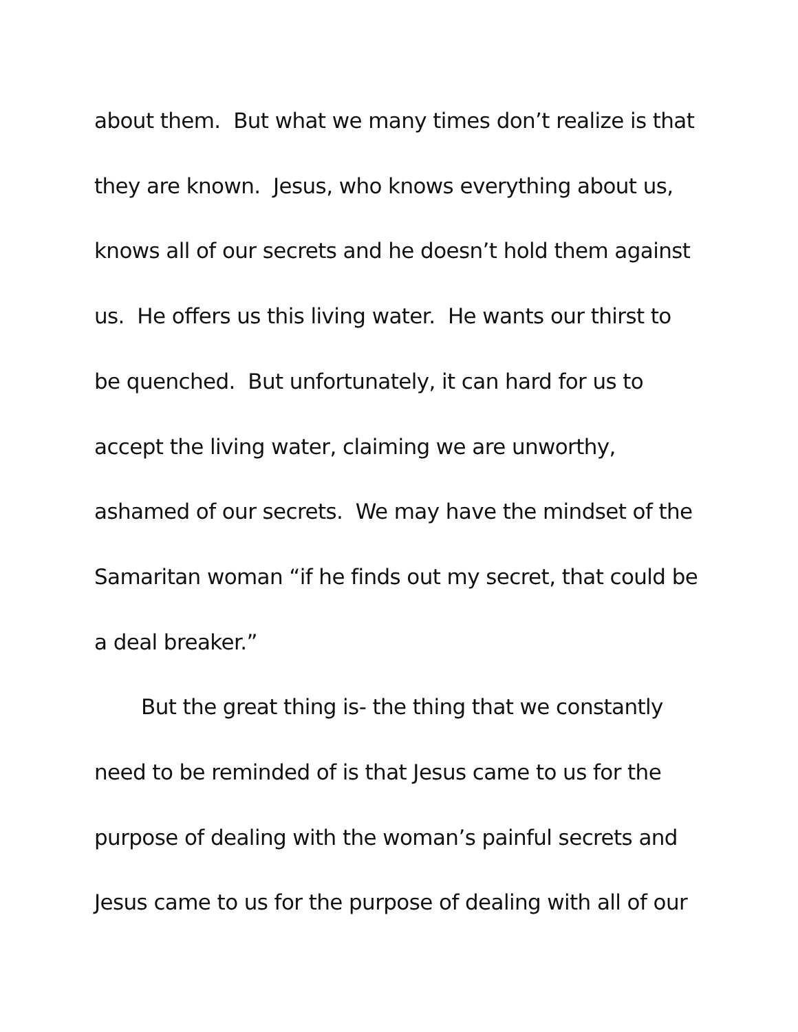about them. But what we many times don’t realize is that
they are known. Jesus, who knows everything about us,
knows all of our secrets and he doesn’t hold them against
us. He offers us this living water. He wants our thirst to
be quenched. But unfortunately, it can hard for us to
accept the living water, claiming we are unworthy,
ashamed of our secrets. We may have the mindset of the
Samaritan woman “if he finds out my secret, that could be
a deal breaker.”
But the great thing is- the thing that we constantly
need to be reminded of is that Jesus came to us for the
purpose of dealing with the woman’s painful secrets and
Jesus came to us for the purpose of dealing with all of our